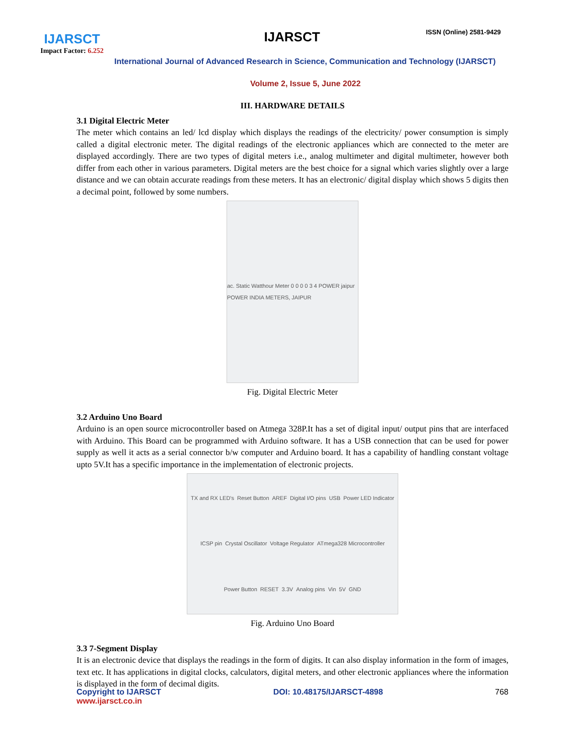IJARSCT
Impact Factor: 6.252
IJARSCT ISSN (Online) 2581-9429
International Journal of Advanced Research in Science, Communication and Technology (IJARSCT)
Volume 2, Issue 5, June 2022
III. HARDWARE DETAILS
3.1 Digital Electric Meter
The meter which contains an led/ lcd display which displays the readings of the electricity/ power consumption is simply called a digital electronic meter. The digital readings of the electronic appliances which are connected to the meter are displayed accordingly. There are two types of digital meters i.e., analog multimeter and digital multimeter, however both differ from each other in various parameters. Digital meters are the best choice for a signal which varies slightly over a large distance and we can obtain accurate readings from these meters. It has an electronic/ digital display which shows 5 digits then a decimal point, followed by some numbers.
ac. Static Watthour Meter 0 0 0 0 3 4 POWER jaipur POWER INDIA METERS, JAIPUR
Fig. Digital Electric Meter
3.2 Arduino Uno Board
Arduino is an open source microcontroller based on Atmega 328P.It has a set of digital input/ output pins that are interfaced with Arduino. This Board can be programmed with Arduino software. It has a USB connection that can be used for power supply as well it acts as a serial connector b/w computer and Arduino board. It has a capability of handling constant voltage upto 5V.It has a specific importance in the implementation of electronic projects.
TX and RX LED's Reset Button AREF Digital I/O pins USB Power LED Indicator ICSP pin Crystal Oscillator Voltage Regulator ATmega328 Microcontroller Power Button RESET 3.3V Analog pins Vin 5V GND
Fig. Arduino Uno Board
3.3 7-Segment Display
It is an electronic device that displays the readings in the form of digits. It can also display information in the form of images, text etc. It has applications in digital clocks, calculators, digital meters, and other electronic appliances where the information is displayed in the form of decimal digits.
Copyright to IJARSCT DOI: 10.48175/IJARSCT-4898 768
www.ijarsct.co.in